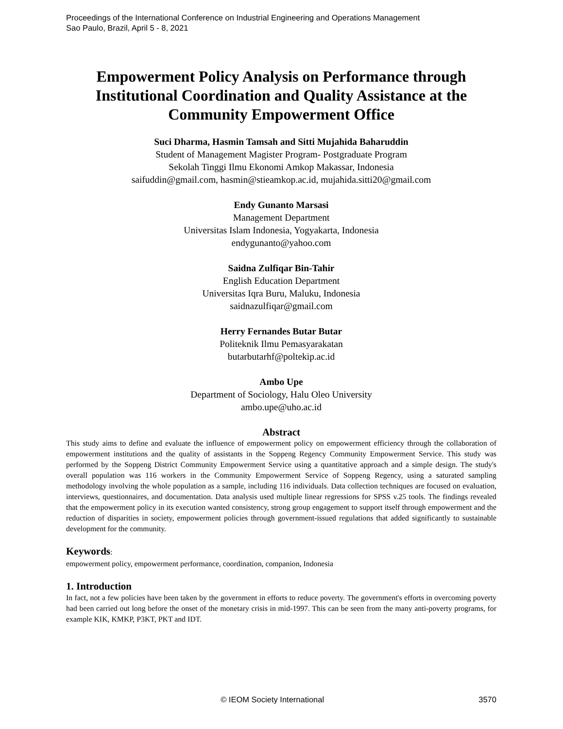Proceedings of the International Conference on Industrial Engineering and Operations Management
Sao Paulo, Brazil, April 5 - 8, 2021
Empowerment Policy Analysis on Performance through Institutional Coordination and Quality Assistance at the Community Empowerment Office
Suci Dharma, Hasmin Tamsah and Sitti Mujahida Baharuddin
Student of Management Magister Program- Postgraduate Program
Sekolah Tinggi Ilmu Ekonomi Amkop Makassar, Indonesia
saifuddin@gmail.com, hasmin@stieamkop.ac.id, mujahida.sitti20@gmail.com
Endy Gunanto Marsasi
Management Department
Universitas Islam Indonesia, Yogyakarta, Indonesia
endygunanto@yahoo.com
Saidna Zulfiqar Bin-Tahir
English Education Department
Universitas Iqra Buru, Maluku, Indonesia
saidnazulfiqar@gmail.com
Herry Fernandes Butar Butar
Politeknik Ilmu Pemasyarakatan
butarbutarhf@poltekip.ac.id
Ambo Upe
Department of Sociology, Halu Oleo University
ambo.upe@uho.ac.id
Abstract
This study aims to define and evaluate the influence of empowerment policy on empowerment efficiency through the collaboration of empowerment institutions and the quality of assistants in the Soppeng Regency Community Empowerment Service. This study was performed by the Soppeng District Community Empowerment Service using a quantitative approach and a simple design. The study's overall population was 116 workers in the Community Empowerment Service of Soppeng Regency, using a saturated sampling methodology involving the whole population as a sample, including 116 individuals. Data collection techniques are focused on evaluation, interviews, questionnaires, and documentation. Data analysis used multiple linear regressions for SPSS v.25 tools. The findings revealed that the empowerment policy in its execution wanted consistency, strong group engagement to support itself through empowerment and the reduction of disparities in society, empowerment policies through government-issued regulations that added significantly to sustainable development for the community.
Keywords:
empowerment policy, empowerment performance, coordination, companion, Indonesia
1. Introduction
In fact, not a few policies have been taken by the government in efforts to reduce poverty. The government's efforts in overcoming poverty had been carried out long before the onset of the monetary crisis in mid-1997. This can be seen from the many anti-poverty programs, for example KIK, KMKP, P3KT, PKT and IDT.
© IEOM Society International 3570